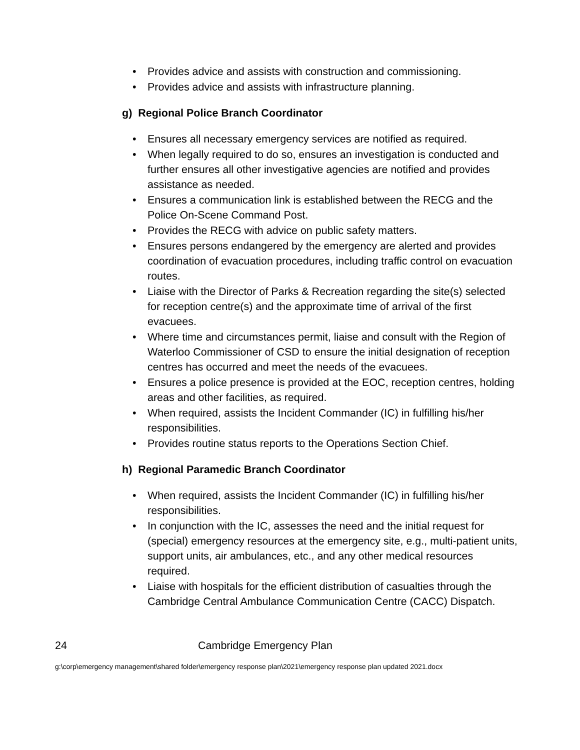• Provides advice and assists with construction and commissioning.
• Provides advice and assists with infrastructure planning.
g) Regional Police Branch Coordinator
• Ensures all necessary emergency services are notified as required.
• When legally required to do so, ensures an investigation is conducted and further ensures all other investigative agencies are notified and provides assistance as needed.
• Ensures a communication link is established between the RECG and the Police On-Scene Command Post.
• Provides the RECG with advice on public safety matters.
• Ensures persons endangered by the emergency are alerted and provides coordination of evacuation procedures, including traffic control on evacuation routes.
• Liaise with the Director of Parks & Recreation regarding the site(s) selected for reception centre(s) and the approximate time of arrival of the first evacuees.
• Where time and circumstances permit, liaise and consult with the Region of Waterloo Commissioner of CSD to ensure the initial designation of reception centres has occurred and meet the needs of the evacuees.
• Ensures a police presence is provided at the EOC, reception centres, holding areas and other facilities, as required.
• When required, assists the Incident Commander (IC) in fulfilling his/her responsibilities.
• Provides routine status reports to the Operations Section Chief.
h) Regional Paramedic Branch Coordinator
• When required, assists the Incident Commander (IC) in fulfilling his/her responsibilities.
• In conjunction with the IC, assesses the need and the initial request for (special) emergency resources at the emergency site, e.g., multi-patient units, support units, air ambulances, etc., and any other medical resources required.
• Liaise with hospitals for the efficient distribution of casualties through the Cambridge Central Ambulance Communication Centre (CACC) Dispatch.
24 Cambridge Emergency Plan
g:\corp\emergency management\shared folder\emergency response plan\2021\emergency response plan updated 2021.docx